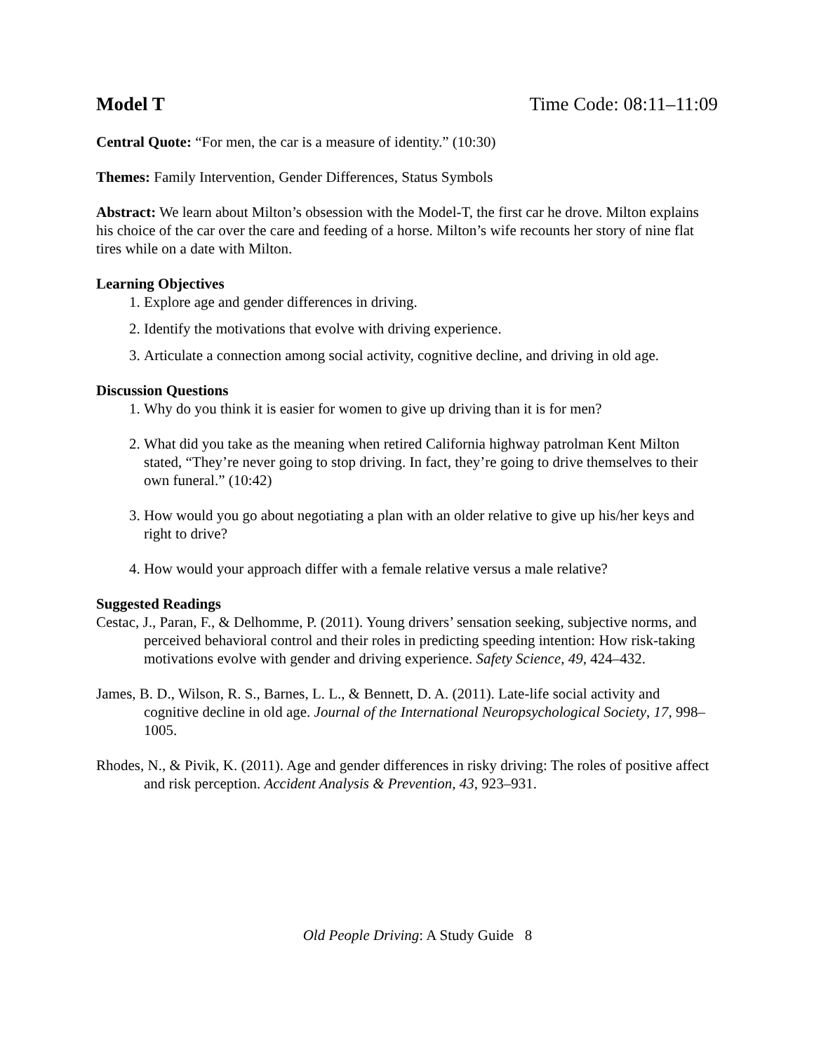Model T Time Code: 08:11–11:09
Central Quote: “For men, the car is a measure of identity.” (10:30)
Themes: Family Intervention, Gender Differences, Status Symbols
Abstract: We learn about Milton’s obsession with the Model-T, the first car he drove. Milton explains his choice of the car over the care and feeding of a horse. Milton’s wife recounts her story of nine flat tires while on a date with Milton.
Learning Objectives
1. Explore age and gender differences in driving.
2. Identify the motivations that evolve with driving experience.
3. Articulate a connection among social activity, cognitive decline, and driving in old age.
Discussion Questions
1. Why do you think it is easier for women to give up driving than it is for men?
2. What did you take as the meaning when retired California highway patrolman Kent Milton stated, “They’re never going to stop driving. In fact, they’re going to drive themselves to their own funeral.” (10:42)
3. How would you go about negotiating a plan with an older relative to give up his/her keys and right to drive?
4. How would your approach differ with a female relative versus a male relative?
Suggested Readings
Cestac, J., Paran, F., & Delhomme, P. (2011). Young drivers’ sensation seeking, subjective norms, and perceived behavioral control and their roles in predicting speeding intention: How risk-taking motivations evolve with gender and driving experience. Safety Science, 49, 424–432.
James, B. D., Wilson, R. S., Barnes, L. L., & Bennett, D. A. (2011). Late-life social activity and cognitive decline in old age. Journal of the International Neuropsychological Society, 17, 998–1005.
Rhodes, N., & Pivik, K. (2011). Age and gender differences in risky driving: The roles of positive affect and risk perception. Accident Analysis & Prevention, 43, 923–931.
Old People Driving: A Study Guide 8